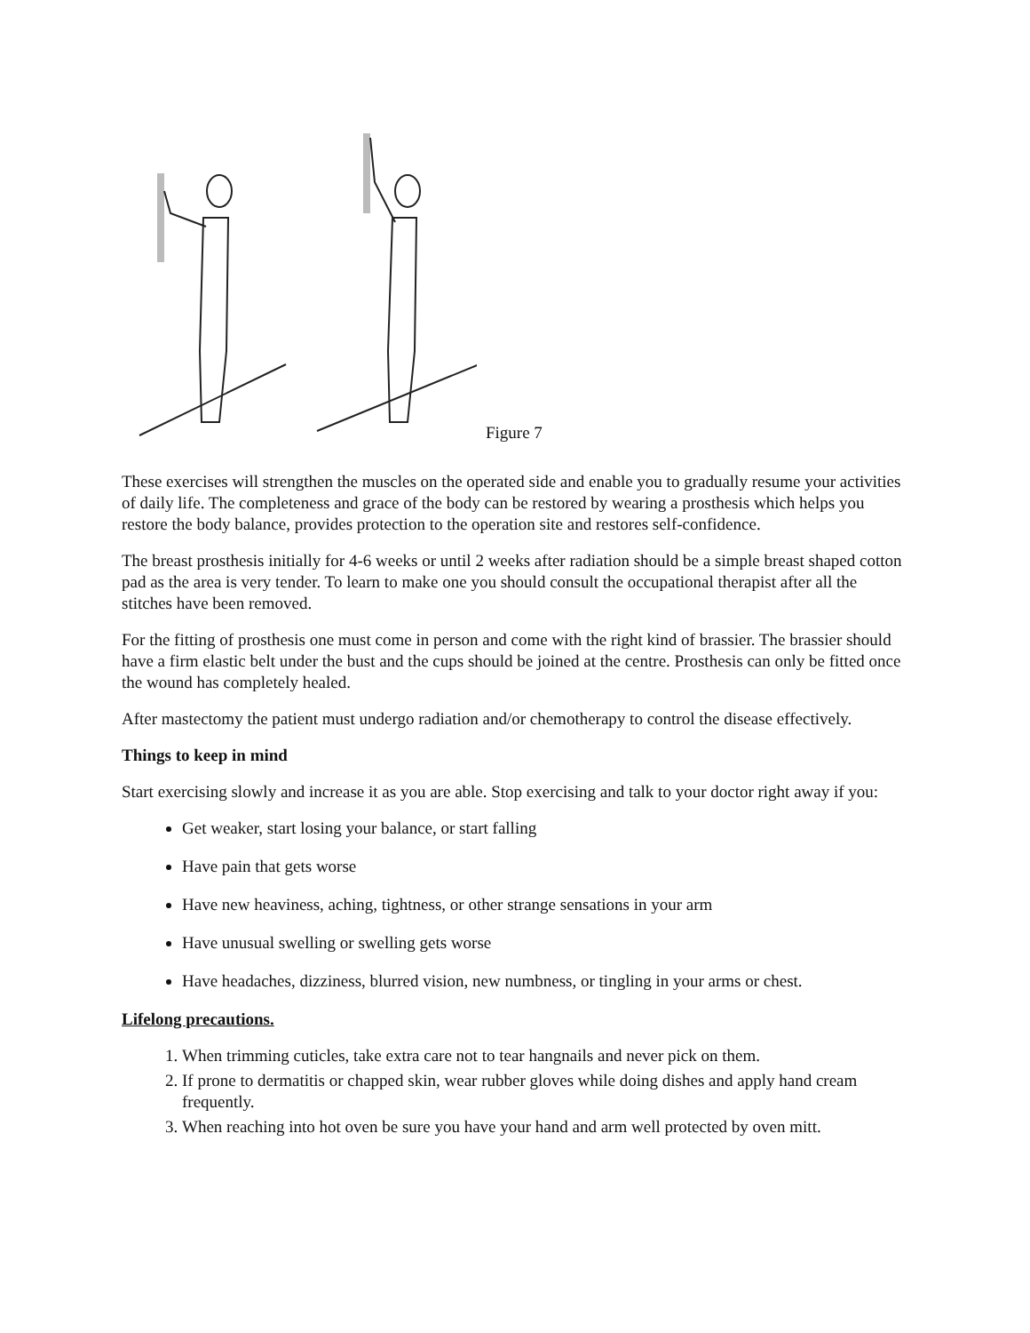Figure 7
These exercises will strengthen the muscles on the operated side and enable you to gradually resume your activities of daily life. The completeness and grace of the body can be restored by wearing a prosthesis which helps you restore the body balance, provides protection to the operation site and restores self-confidence.
The breast prosthesis initially for 4-6 weeks or until 2 weeks after radiation should be a simple breast shaped cotton pad as the area is very tender. To learn to make one you should consult the occupational therapist after all the stitches have been removed.
For the fitting of prosthesis one must come in person and come with the right kind of brassier. The brassier should have a firm elastic belt under the bust and the cups should be joined at the centre. Prosthesis can only be fitted once the wound has completely healed.
After mastectomy the patient must undergo radiation and/or chemotherapy to control the disease effectively.
Things to keep in mind
Start exercising slowly and increase it as you are able. Stop exercising and talk to your doctor right away if you:
Get weaker, start losing your balance, or start falling
Have pain that gets worse
Have new heaviness, aching, tightness, or other strange sensations in your arm
Have unusual swelling or swelling gets worse
Have headaches, dizziness, blurred vision, new numbness, or tingling in your arms or chest.
Lifelong precautions.
1. When trimming cuticles, take extra care not to tear hangnails and never pick on them.
2. If prone to dermatitis or chapped skin, wear rubber gloves while doing dishes and apply hand cream frequently.
3. When reaching into hot oven be sure you have your hand and arm well protected by oven mitt.